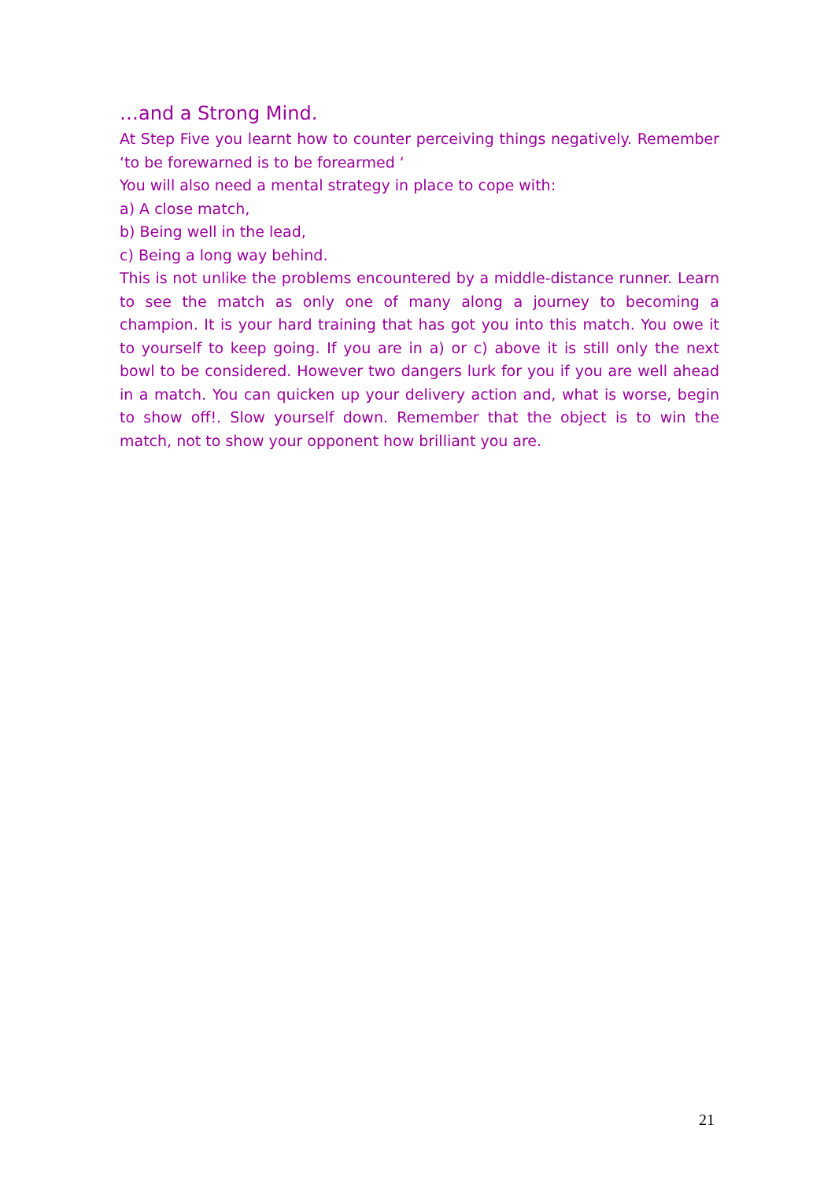…and a Strong Mind.
At Step Five you learnt how to counter perceiving things negatively. Remember ‘to be forewarned is to be forearmed ‘
You will also need a mental strategy in place to cope with:
a) A close match,
b) Being well in the lead,
c) Being a long way behind.
This is not unlike the problems encountered by a middle-distance runner. Learn to see the match as only one of many along a journey to becoming a champion. It is your hard training that has got you into this match. You owe it to yourself to keep going. If you are in a) or c) above it is still only the next bowl to be considered. However two dangers lurk for you if you are well ahead in a match. You can quicken up your delivery action and, what is worse, begin to show off!. Slow yourself down. Remember that the object is to win the match, not to show your opponent how brilliant you are.
21